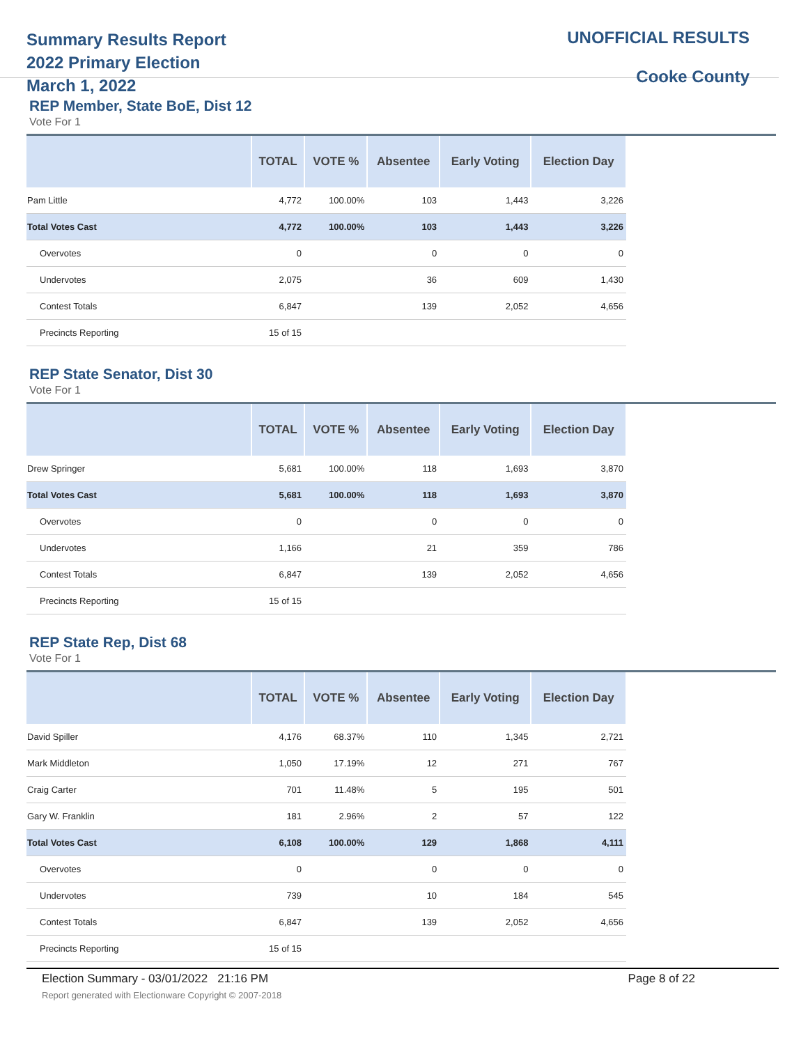Summary Results Report
2022 Primary Election
March 1, 2022
UNOFFICIAL RESULTS
Cooke County
REP Member, State BoE, Dist 12
Vote For 1
| | TOTAL | VOTE % | Absentee | Early Voting | Election Day |
| --- | --- | --- | --- | --- | --- |
| Pam Little | 4,772 | 100.00% | 103 | 1,443 | 3,226 |
| Total Votes Cast | 4,772 | 100.00% | 103 | 1,443 | 3,226 |
| Overvotes | 0 | | 0 | 0 | 0 |
| Undervotes | 2,075 | | 36 | 609 | 1,430 |
| Contest Totals | 6,847 | | 139 | 2,052 | 4,656 |
| Precincts Reporting | 15 of 15 | | | | |
REP State Senator, Dist 30
Vote For 1
| | TOTAL | VOTE % | Absentee | Early Voting | Election Day |
| --- | --- | --- | --- | --- | --- |
| Drew Springer | 5,681 | 100.00% | 118 | 1,693 | 3,870 |
| Total Votes Cast | 5,681 | 100.00% | 118 | 1,693 | 3,870 |
| Overvotes | 0 | | 0 | 0 | 0 |
| Undervotes | 1,166 | | 21 | 359 | 786 |
| Contest Totals | 6,847 | | 139 | 2,052 | 4,656 |
| Precincts Reporting | 15 of 15 | | | | |
REP State Rep, Dist 68
Vote For 1
| | TOTAL | VOTE % | Absentee | Early Voting | Election Day |
| --- | --- | --- | --- | --- | --- |
| David Spiller | 4,176 | 68.37% | 110 | 1,345 | 2,721 |
| Mark Middleton | 1,050 | 17.19% | 12 | 271 | 767 |
| Craig Carter | 701 | 11.48% | 5 | 195 | 501 |
| Gary W. Franklin | 181 | 2.96% | 2 | 57 | 122 |
| Total Votes Cast | 6,108 | 100.00% | 129 | 1,868 | 4,111 |
| Overvotes | 0 | | 0 | 0 | 0 |
| Undervotes | 739 | | 10 | 184 | 545 |
| Contest Totals | 6,847 | | 139 | 2,052 | 4,656 |
| Precincts Reporting | 15 of 15 | | | | |
Election Summary - 03/01/2022 21:16 PM
Report generated with Electionware Copyright © 2007-2018
Page 8 of 22